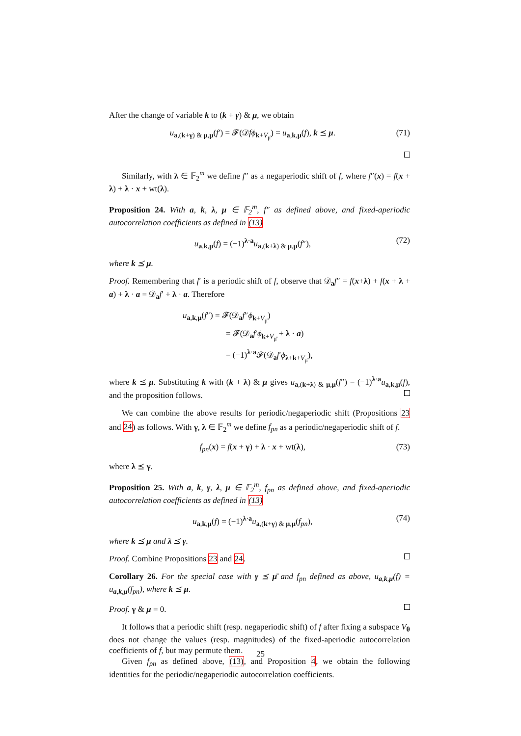After the change of variable k to (k + γ) & μ, we obtain
u<sub>a,(k+γ) & μ,μ</sub>(f′) = 𝓕(𝒟fϕ<sub>k+V<sub>μ̄</sub></sub>) = u<sub>a,k,μ</sub>(f), k ⪯ μ. (71)
Similarly, with λ ∈ 𝔽<sub>2</sub><sup>m</sup> we define f″ as a negaperiodic shift of f, where f″(x) = f(x + λ) + λ · x + wt(λ).
Proposition 24. With a, k, λ, μ ∈ 𝔽<sub>2</sub><sup>m</sup>, f″ as defined above, and fixed-aperiodic autocorrelation coefficients as defined in (13)
u<sub>a,k,μ</sub>(f) = (−1)<sup>λ·a</sup>u<sub>a,(k+λ) & μ,μ</sub>(f″), (72)
where k ⪯ μ.
Proof. Remembering that f′ is a periodic shift of f, observe that 𝒟<sub>a</sub>f″ = f(x+λ) + f(x + λ + a) + λ · a = 𝒟<sub>a</sub>f′ + λ · a. Therefore
u<sub>a,k,μ</sub>(f″) = 𝓕(𝒟<sub>a</sub>f″ϕ<sub>k+V<sub>μ̄</sub></sub>)
= 𝓕(𝒟<sub>a</sub>f′ϕ<sub>k+V<sub>μ̄</sub></sub> + λ · a)
= (−1)<sup>λ·a</sup>𝓕(𝒟<sub>a</sub>f′ϕ<sub>λ+k+V<sub>μ̄</sub></sub>),
where k ⪯ μ. Substituting k with (k + λ) & μ gives u<sub>a,(k+λ) & μ,μ</sub>(f″) = (−1)<sup>λ·a</sup>u<sub>a,k,μ</sub>(f), and the proposition follows.
We can combine the above results for periodic/negaperiodic shift (Propositions 23 and 24) as follows. With γ, λ ∈ 𝔽<sub>2</sub><sup>m</sup> we define f<sub>pn</sub> as a periodic/negaperiodic shift of f.
f<sub>pn</sub>(x) = f(x + γ) + λ · x + wt(λ), (73)
where λ ⪯ γ.
Proposition 25. With a, k, γ, λ, μ ∈ 𝔽<sub>2</sub><sup>m</sup>, f<sub>pn</sub> as defined above, and fixed-aperiodic autocorrelation coefficients as defined in (13)
u<sub>a,k,μ</sub>(f) = (−1)<sup>λ·a</sup>u<sub>a,(k+γ) & μ,μ</sub>(f<sub>pn</sub>), (74)
where k ⪯ μ and λ ⪯ γ.
Proof. Combine Propositions 23 and 24.
Corollary 26. For the special case with γ ⪯ μ̄ and f<sub>pn</sub> defined as above, u<sub>a,k,μ</sub>(f) = u<sub>a,k,μ</sub>(f<sub>pn</sub>), where k ⪯ μ.
Proof. γ & μ = 0.
It follows that a periodic shift (resp. negaperiodic shift) of f after fixing a subspace V<sub>θ</sub> does not change the values (resp. magnitudes) of the fixed-aperiodic autocorrelation coefficients of f, but may permute them.
Given f<sub>pn</sub> as defined above, (13), and Proposition 4, we obtain the following identities for the periodic/negaperiodic autocorrelation coefficients.
25